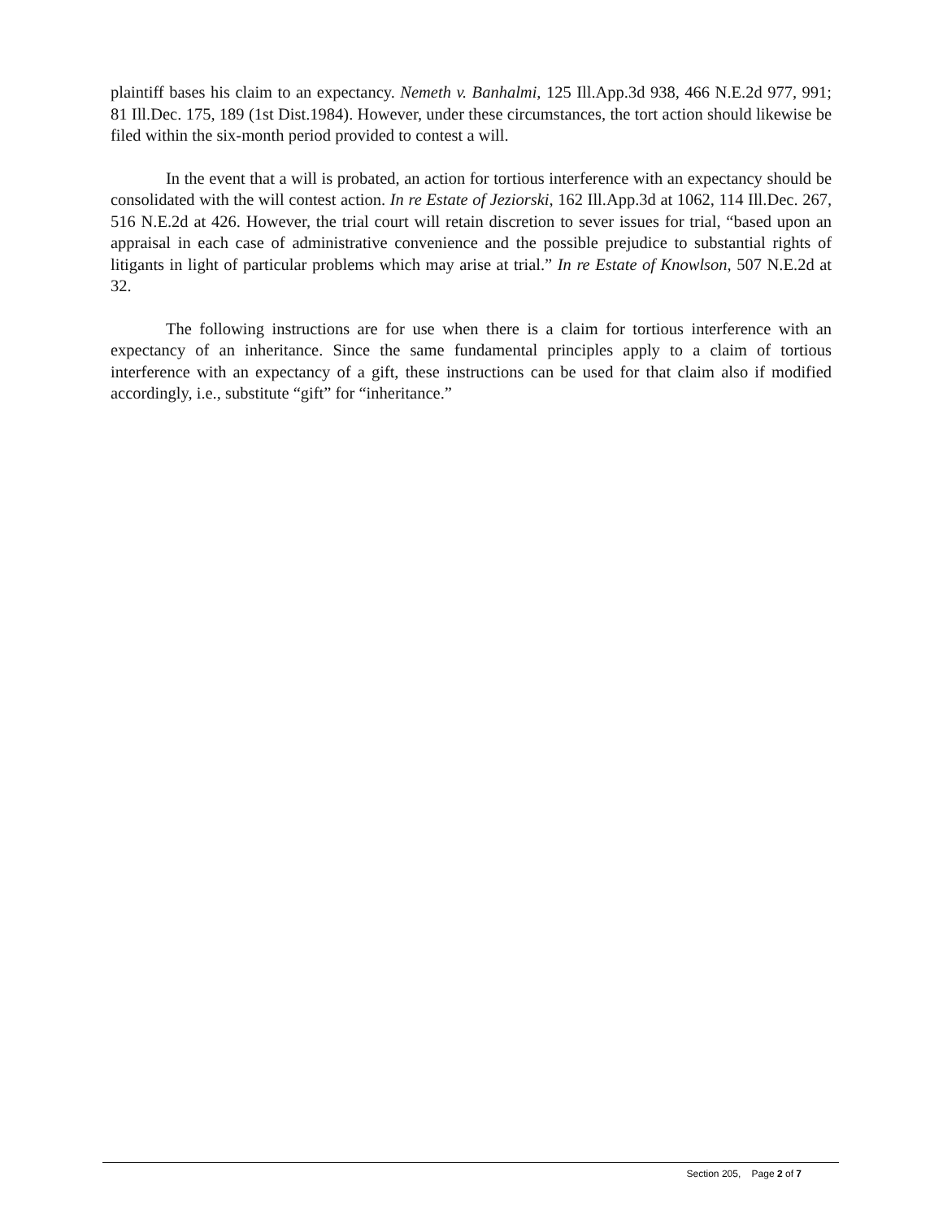plaintiff bases his claim to an expectancy. Nemeth v. Banhalmi, 125 Ill.App.3d 938, 466 N.E.2d 977, 991; 81 Ill.Dec. 175, 189 (1st Dist.1984). However, under these circumstances, the tort action should likewise be filed within the six-month period provided to contest a will.
In the event that a will is probated, an action for tortious interference with an expectancy should be consolidated with the will contest action. In re Estate of Jeziorski, 162 Ill.App.3d at 1062, 114 Ill.Dec. 267, 516 N.E.2d at 426. However, the trial court will retain discretion to sever issues for trial, “based upon an appraisal in each case of administrative convenience and the possible prejudice to substantial rights of litigants in light of particular problems which may arise at trial.” In re Estate of Knowlson, 507 N.E.2d at 32.
The following instructions are for use when there is a claim for tortious interference with an expectancy of an inheritance. Since the same fundamental principles apply to a claim of tortious interference with an expectancy of a gift, these instructions can be used for that claim also if modified accordingly, i.e., substitute “gift” for “inheritance.”
Section 205, Page 2 of 7